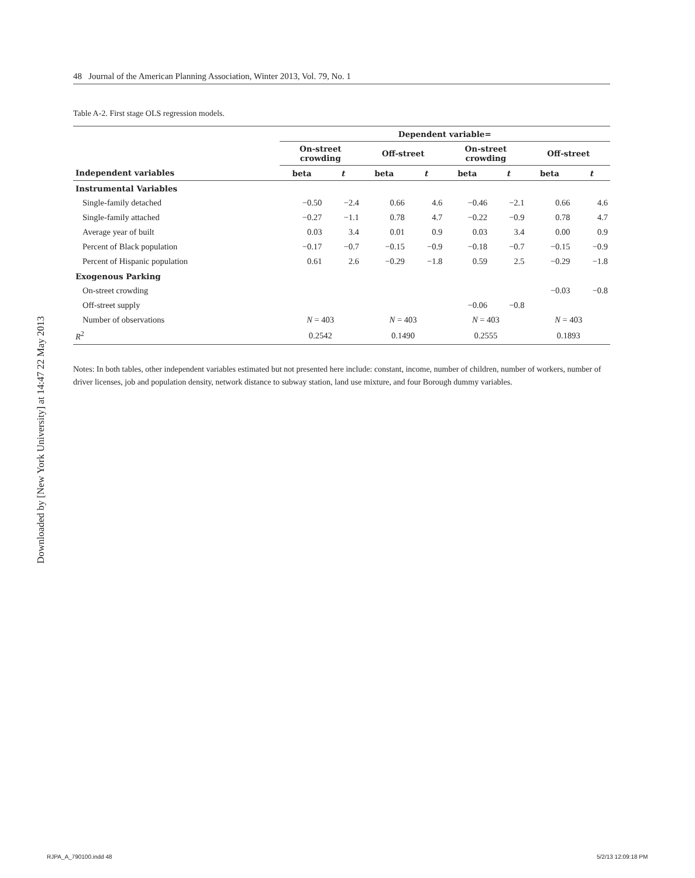48 Journal of the American Planning Association, Winter 2013, Vol. 79, No. 1
Table A-2. First stage OLS regression models.
Downloaded by [New York University] at 14:47 22 May 2013
| | Dependent variable= | | | | | | | |
| --- | --- | --- | --- | --- | --- | --- | --- | --- |
| | On-street crowding | | Off-street | | On-street crowding | | Off-street | |
| Independent variables | beta | t | beta | t | beta | t | beta | t |
| Instrumental Variables | | | | | | | | |
| Single-family detached | −0.50 | −2.4 | 0.66 | 4.6 | −0.46 | −2.1 | 0.66 | 4.6 |
| Single-family attached | −0.27 | −1.1 | 0.78 | 4.7 | −0.22 | −0.9 | 0.78 | 4.7 |
| Average year of built | 0.03 | 3.4 | 0.01 | 0.9 | 0.03 | 3.4 | 0.00 | 0.9 |
| Percent of Black population | −0.17 | −0.7 | −0.15 | −0.9 | −0.18 | −0.7 | −0.15 | −0.9 |
| Percent of Hispanic population | 0.61 | 2.6 | −0.29 | −1.8 | 0.59 | 2.5 | −0.29 | −1.8 |
| Exogenous Parking | | | | | | | | |
| On-street crowding | | | | | | | −0.03 | −0.8 |
| Off-street supply | | | | | −0.06 | −0.8 | | |
| Number of observations | N = 403 | | N = 403 | | N = 403 | | N = 403 | |
| R<sup>2</sup> | 0.2542 | | 0.1490 | | 0.2555 | | 0.1893 | |
Notes: In both tables, other independent variables estimated but not presented here include: constant, income, number of children, number of workers, number of driver licenses, job and population density, network distance to subway station, land use mixture, and four Borough dummy variables.
RJPA_A_790100.indd 48 5/2/13 12:09:18 PM